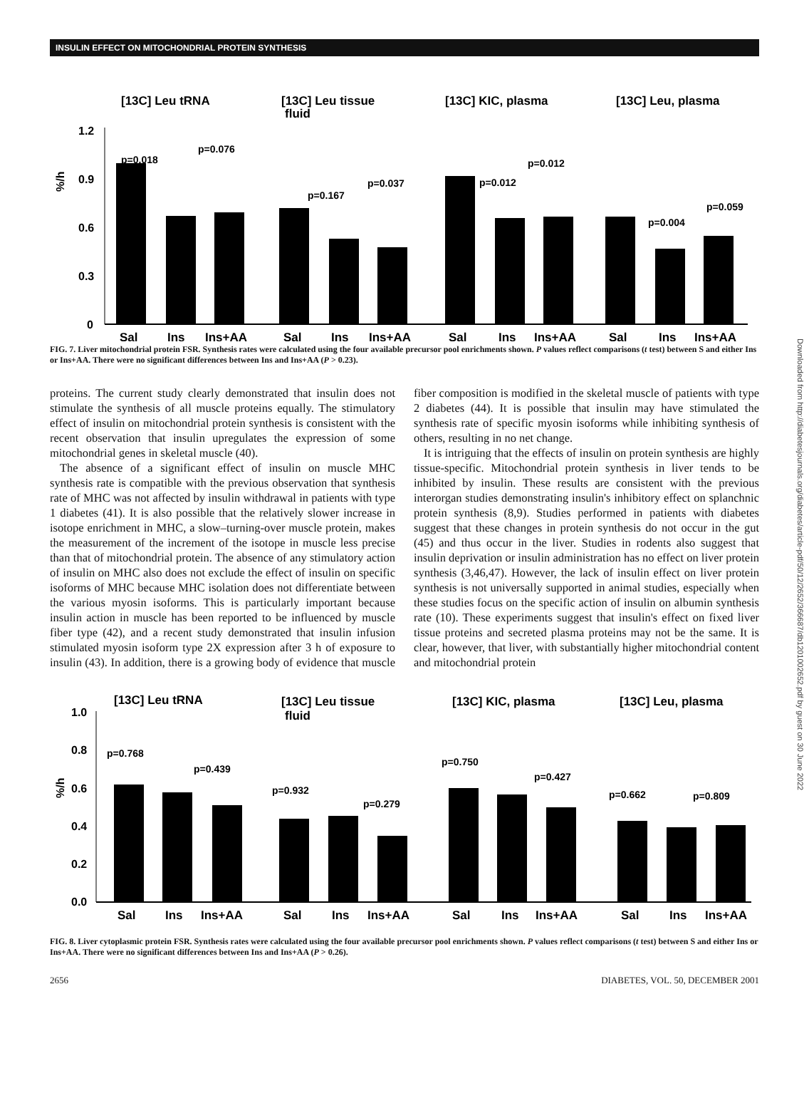INSULIN EFFECT ON MITOCHONDRIAL PROTEIN SYNTHESIS
[13C] Leu tRNA
[13C] Leu tissue
fluid
[13C] KIC, plasma
[13C] Leu, plasma
%/h
1.2
0.9
0.6
0.3
0
p=0.018
p=0.076
p=0.167
p=0.037
p=0.012
p=0.012
p=0.004
p=0.059
Sal
Ins
Ins+AA
Sal
Ins
Ins+AA
Sal
Ins
Ins+AA
Sal
Ins
Ins+AA
FIG. 7. Liver mitochondrial protein FSR. Synthesis rates were calculated using the four available precursor pool enrichments shown. P values reflect comparisons (t test) between S and either Ins or Ins+AA. There were no significant differences between Ins and Ins+AA (P > 0.23).
proteins. The current study clearly demonstrated that insulin does not stimulate the synthesis of all muscle proteins equally. The stimulatory effect of insulin on mitochondrial protein synthesis is consistent with the recent observation that insulin upregulates the expression of some mitochondrial genes in skeletal muscle (40).
The absence of a significant effect of insulin on muscle MHC synthesis rate is compatible with the previous observation that synthesis rate of MHC was not affected by insulin withdrawal in patients with type 1 diabetes (41). It is also possible that the relatively slower increase in isotope enrichment in MHC, a slow–turning-over muscle protein, makes the measurement of the increment of the isotope in muscle less precise than that of mitochondrial protein. The absence of any stimulatory action of insulin on MHC also does not exclude the effect of insulin on specific isoforms of MHC because MHC isolation does not differentiate between the various myosin isoforms. This is particularly important because insulin action in muscle has been reported to be influenced by muscle fiber type (42), and a recent study demonstrated that insulin infusion stimulated myosin isoform type 2X expression after 3 h of exposure to insulin (43). In addition, there is a growing body of evidence that muscle fiber composition is modified in the skeletal muscle of patients with type 2 diabetes (44). It is possible that insulin may have stimulated the synthesis rate of specific myosin isoforms while inhibiting synthesis of others, resulting in no net change.
It is intriguing that the effects of insulin on protein synthesis are highly tissue-specific. Mitochondrial protein synthesis in liver tends to be inhibited by insulin. These results are consistent with the previous interorgan studies demonstrating insulin's inhibitory effect on splanchnic protein synthesis (8,9). Studies performed in patients with diabetes suggest that these changes in protein synthesis do not occur in the gut (45) and thus occur in the liver. Studies in rodents also suggest that insulin deprivation or insulin administration has no effect on liver protein synthesis (3,46,47). However, the lack of insulin effect on liver protein synthesis is not universally supported in animal studies, especially when these studies focus on the specific action of insulin on albumin synthesis rate (10). These experiments suggest that insulin's effect on fixed liver tissue proteins and secreted plasma proteins may not be the same. It is clear, however, that liver, with substantially higher mitochondrial content and mitochondrial protein
[13C] Leu tRNA
[13C] Leu tissue
fluid
[13C] KIC, plasma
[13C] Leu, plasma
%/h
1.0
0.8
0.6
0.4
0.2
0.0
p=0.768
p=0.439
p=0.932
p=0.279
p=0.750
p=0.427
p=0.662
p=0.809
Sal
Ins
Ins+AA
Sal
Ins
Ins+AA
Sal
Ins
Ins+AA
Sal
Ins
Ins+AA
FIG. 8. Liver cytoplasmic protein FSR. Synthesis rates were calculated using the four available precursor pool enrichments shown. P values reflect comparisons (t test) between S and either Ins or Ins+AA. There were no significant differences between Ins and Ins+AA (P > 0.26).
2656 DIABETES, VOL. 50, DECEMBER 2001
Downloaded from http://diabetesjournals.org/diabetes/article-pdf/50/12/2652/366687/db1201002652.pdf by guest on 30 June 2022